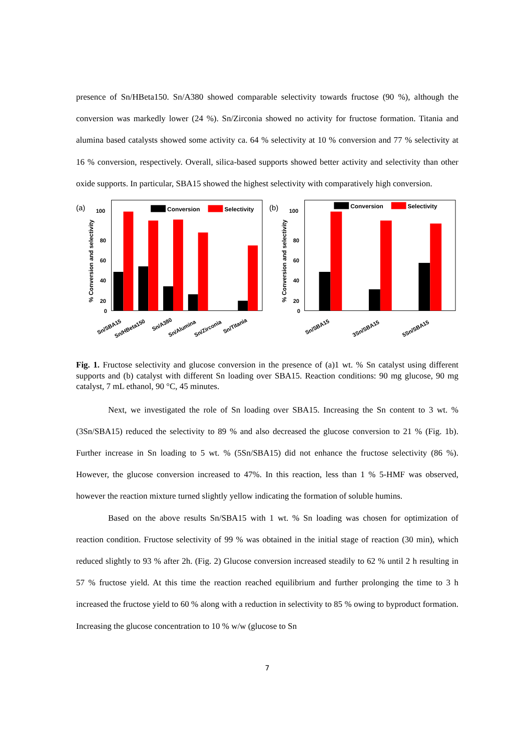presence of Sn/HBeta150. Sn/A380 showed comparable selectivity towards fructose (90 %), although the conversion was markedly lower (24 %). Sn/Zirconia showed no activity for fructose formation. Titania and alumina based catalysts showed some activity ca. 64 % selectivity at 10 % conversion and 77 % selectivity at 16 % conversion, respectively. Overall, silica-based supports showed better activity and selectivity than other oxide supports. In particular, SBA15 showed the highest selectivity with comparatively high conversion.
(a)
% Conversion and selectivity
100
80
60
40
20
0
Conversion
Selectivity
Sn/SBA15
Sn/HBeta150
Sn/A380
Sn/Alumina
Sn/Zirconia
Sn/Titania
(b)
% Conversion and selectivity
100
80
60
40
20
0
Conversion
Selectivity
Sn/SBA15
3Sn/SBA15
5Sn/SBA15
Fig. 1. Fructose selectivity and glucose conversion in the presence of (a)1 wt. % Sn catalyst using different supports and (b) catalyst with different Sn loading over SBA15. Reaction conditions: 90 mg glucose, 90 mg catalyst, 7 mL ethanol, 90 °C, 45 minutes.
Next, we investigated the role of Sn loading over SBA15. Increasing the Sn content to 3 wt. % (3Sn/SBA15) reduced the selectivity to 89 % and also decreased the glucose conversion to 21 % (Fig. 1b). Further increase in Sn loading to 5 wt. % (5Sn/SBA15) did not enhance the fructose selectivity (86 %). However, the glucose conversion increased to 47%. In this reaction, less than 1 % 5-HMF was observed, however the reaction mixture turned slightly yellow indicating the formation of soluble humins.
Based on the above results Sn/SBA15 with 1 wt. % Sn loading was chosen for optimization of reaction condition. Fructose selectivity of 99 % was obtained in the initial stage of reaction (30 min), which reduced slightly to 93 % after 2h. (Fig. 2) Glucose conversion increased steadily to 62 % until 2 h resulting in 57 % fructose yield. At this time the reaction reached equilibrium and further prolonging the time to 3 h increased the fructose yield to 60 % along with a reduction in selectivity to 85 % owing to byproduct formation. Increasing the glucose concentration to 10 % w/w (glucose to Sn
7